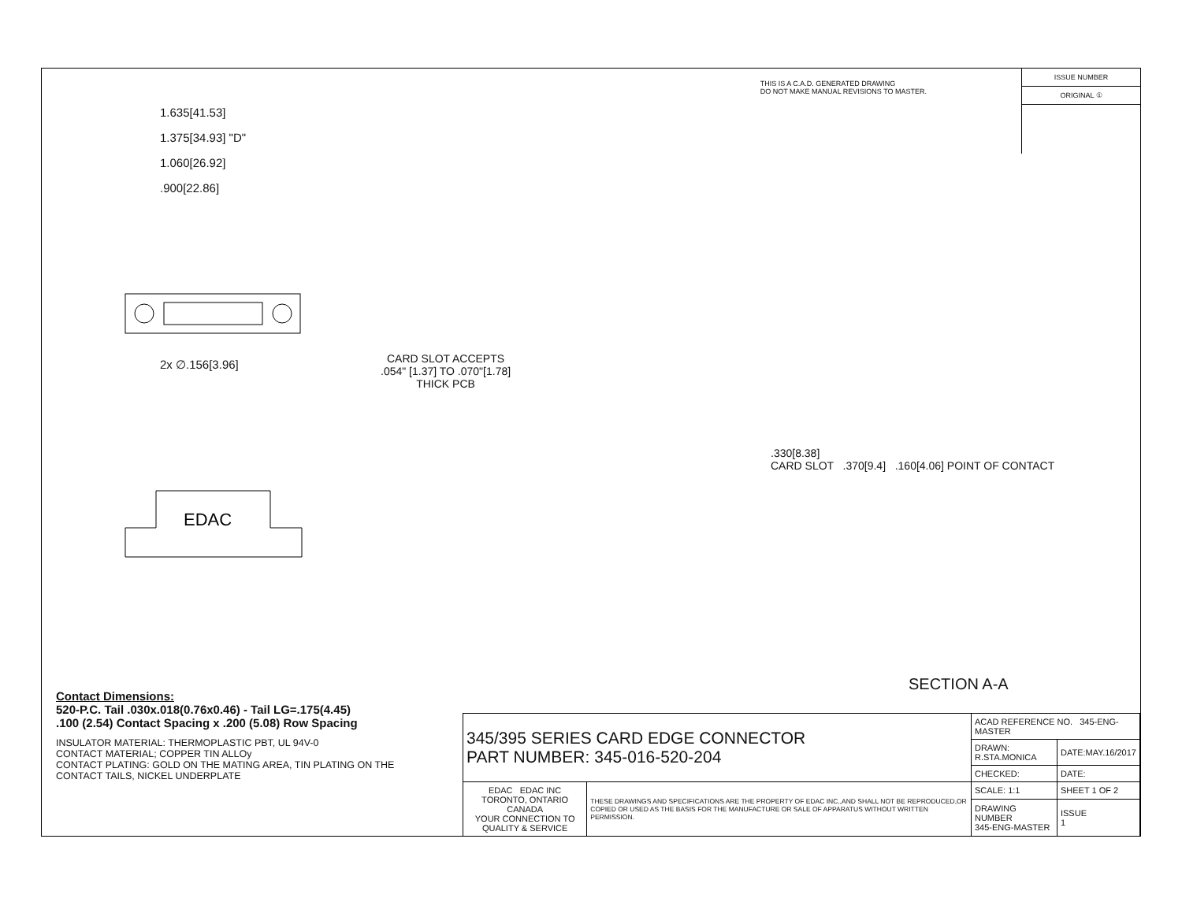THIS IS A C.A.D. GENERATED DRAWING
DO NOT MAKE MANUAL REVISIONS TO MASTER.
ISSUE NUMBER
ORIGINAL ①
1.635[41.53]
1.375[34.93] "D"
1.060[26.92]
.900[22.86]
2x ∅.156[3.96]
CARD SLOT ACCEPTS
.054" [1.37] TO .070"[1.78]
THICK PCB
EDAC
.330[8.38]
CARD SLOT .370[9.4] .160[4.06] POINT OF CONTACT
SECTION A-A
Contact Dimensions:
520-P.C. Tail .030x.018(0.76x0.46) - Tail LG=.175(4.45)
.100 (2.54) Contact Spacing x .200 (5.08) Row Spacing
INSULATOR MATERIAL: THERMOPLASTIC PBT, UL 94V-0
CONTACT MATERIAL; COPPER TIN ALLOy
CONTACT PLATING: GOLD ON THE MATING AREA, TIN PLATING ON THE CONTACT TAILS, NICKEL UNDERPLATE
| 345/395 SERIES CARD EDGE CONNECTOR PART NUMBER: 345-016-520-204 | | ACAD REFERENCE NO. 345-ENG-MASTER | |
| | | DRAWN: R.STA.MONICA | DATE:MAY.16/2017 |
| | | CHECKED: | DATE: |
| EDAC EDAC INC TORONTO, ONTARIO CANADA YOUR CONNECTION TO QUALITY & SERVICE | THESE DRAWINGS AND SPECIFICATIONS ARE THE PROPERTY OF EDAC INC.,AND SHALL NOT BE REPRODUCED,OR COPIED OR USED AS THE BASIS FOR THE MANUFACTURE OR SALE OF APPARATUS WITHOUT WRITTEN PERMISSION. | SCALE: 1:1 | SHEET 1 OF 2 |
| | | DRAWING NUMBER 345-ENG-MASTER | ISSUE 1 |